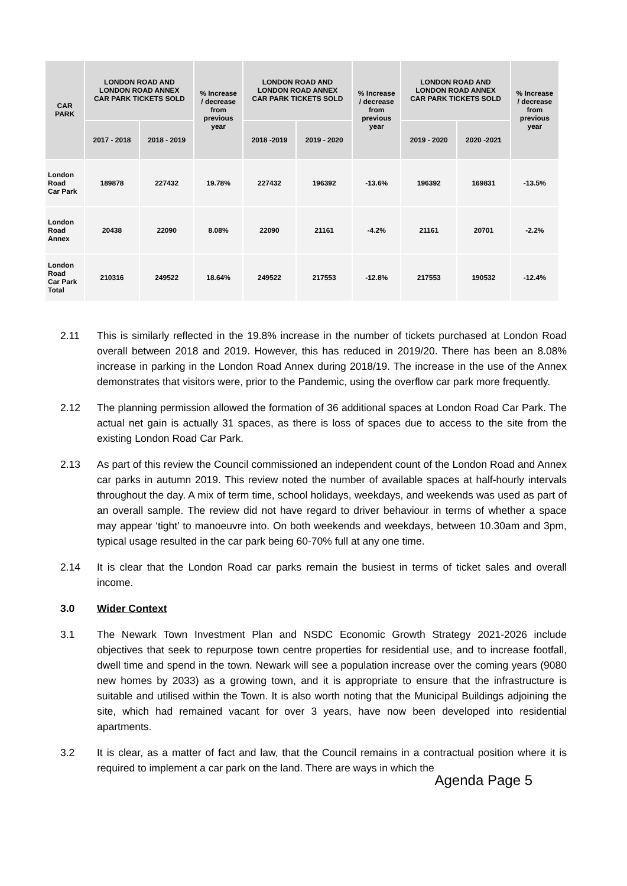| CAR PARK | LONDON ROAD AND LONDON ROAD ANNEX CAR PARK TICKETS SOLD | | % Increase / decrease from previous year | LONDON ROAD AND LONDON ROAD ANNEX CAR PARK TICKETS SOLD | | % Increase / decrease from previous year | LONDON ROAD AND LONDON ROAD ANNEX CAR PARK TICKETS SOLD | | % Increase / decrease from previous year |
| --- | --- | --- | --- | --- | --- | --- | --- | --- | --- |
| | 2017 - 2018 | 2018 - 2019 | | 2018 -2019 | 2019 - 2020 | | 2019 - 2020 | 2020 -2021 | |
| London Road Car Park | 189878 | 227432 | 19.78% | 227432 | 196392 | -13.6% | 196392 | 169831 | -13.5% |
| London Road Annex | 20438 | 22090 | 8.08% | 22090 | 21161 | -4.2% | 21161 | 20701 | -2.2% |
| London Road Car Park Total | 210316 | 249522 | 18.64% | 249522 | 217553 | -12.8% | 217553 | 190532 | -12.4% |
2.11 This is similarly reflected in the 19.8% increase in the number of tickets purchased at London Road overall between 2018 and 2019. However, this has reduced in 2019/20. There has been an 8.08% increase in parking in the London Road Annex during 2018/19. The increase in the use of the Annex demonstrates that visitors were, prior to the Pandemic, using the overflow car park more frequently.
2.12 The planning permission allowed the formation of 36 additional spaces at London Road Car Park. The actual net gain is actually 31 spaces, as there is loss of spaces due to access to the site from the existing London Road Car Park.
2.13 As part of this review the Council commissioned an independent count of the London Road and Annex car parks in autumn 2019. This review noted the number of available spaces at half-hourly intervals throughout the day. A mix of term time, school holidays, weekdays, and weekends was used as part of an overall sample. The review did not have regard to driver behaviour in terms of whether a space may appear ‘tight’ to manoeuvre into. On both weekends and weekdays, between 10.30am and 3pm, typical usage resulted in the car park being 60-70% full at any one time.
2.14 It is clear that the London Road car parks remain the busiest in terms of ticket sales and overall income.
3.0 Wider Context
3.1 The Newark Town Investment Plan and NSDC Economic Growth Strategy 2021-2026 include objectives that seek to repurpose town centre properties for residential use, and to increase footfall, dwell time and spend in the town. Newark will see a population increase over the coming years (9080 new homes by 2033) as a growing town, and it is appropriate to ensure that the infrastructure is suitable and utilised within the Town. It is also worth noting that the Municipal Buildings adjoining the site, which had remained vacant for over 3 years, have now been developed into residential apartments.
3.2 It is clear, as a matter of fact and law, that the Council remains in a contractual position where it is required to implement a car park on the land. There are ways in which the
Agenda Page 5